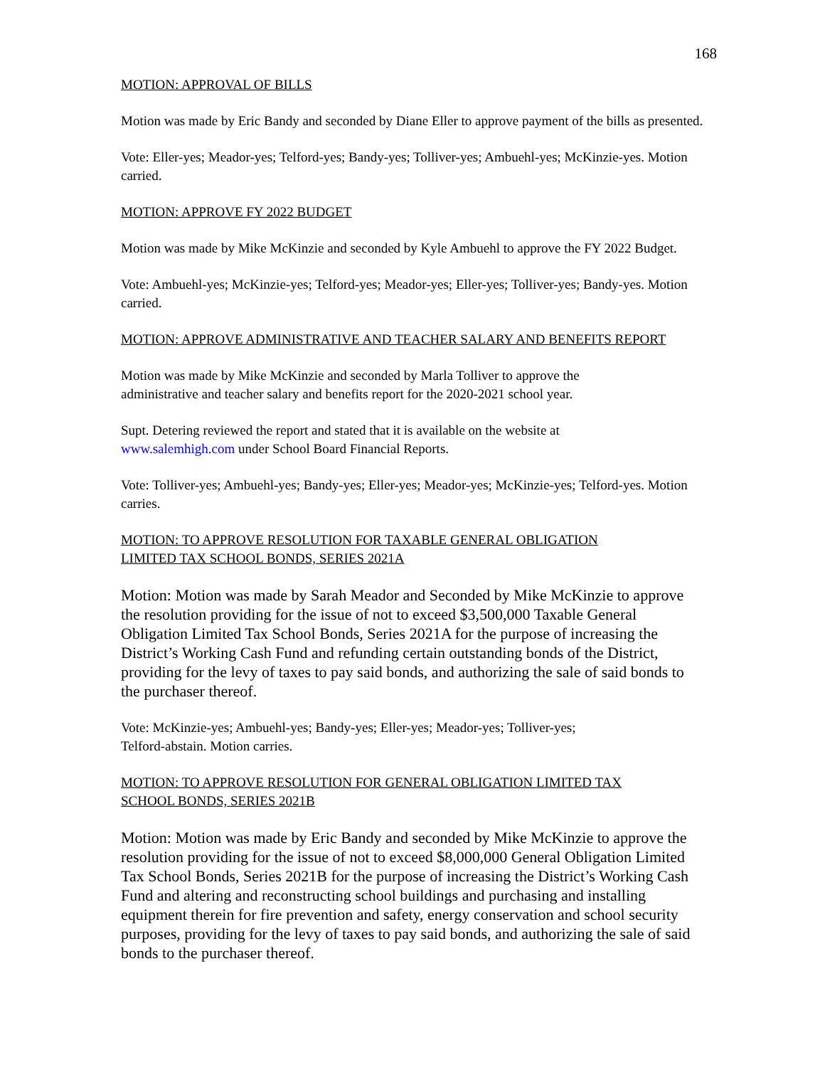168
MOTION: APPROVAL OF BILLS
Motion was made by Eric Bandy and seconded by Diane Eller to approve payment of the bills as presented.
Vote: Eller-yes; Meador-yes; Telford-yes; Bandy-yes; Tolliver-yes; Ambuehl-yes; McKinzie-yes. Motion carried.
MOTION: APPROVE FY 2022 BUDGET
Motion was made by Mike McKinzie and seconded by Kyle Ambuehl to approve the FY 2022 Budget.
Vote: Ambuehl-yes; McKinzie-yes; Telford-yes; Meador-yes; Eller-yes; Tolliver-yes; Bandy-yes. Motion carried.
MOTION: APPROVE ADMINISTRATIVE AND TEACHER SALARY AND BENEFITS REPORT
Motion was made by Mike McKinzie and seconded by Marla Tolliver to approve the
administrative and teacher salary and benefits report for the 2020-2021 school year.
Supt. Detering reviewed the report and stated that it is available on the website at
www.salemhigh.com under School Board Financial Reports.
Vote: Tolliver-yes; Ambuehl-yes; Bandy-yes; Eller-yes; Meador-yes; McKinzie-yes; Telford-yes. Motion carries.
MOTION: TO APPROVE RESOLUTION FOR TAXABLE GENERAL OBLIGATION
LIMITED TAX SCHOOL BONDS, SERIES 2021A
Motion: Motion was made by Sarah Meador and Seconded by Mike McKinzie to approve the resolution providing for the issue of not to exceed $3,500,000 Taxable General Obligation Limited Tax School Bonds, Series 2021A for the purpose of increasing the District’s Working Cash Fund and refunding certain outstanding bonds of the District, providing for the levy of taxes to pay said bonds, and authorizing the sale of said bonds to the purchaser thereof.
Vote: McKinzie-yes; Ambuehl-yes; Bandy-yes; Eller-yes; Meador-yes; Tolliver-yes;
Telford-abstain. Motion carries.
MOTION: TO APPROVE RESOLUTION FOR GENERAL OBLIGATION LIMITED TAX
SCHOOL BONDS, SERIES 2021B
Motion: Motion was made by Eric Bandy and seconded by Mike McKinzie to approve the resolution providing for the issue of not to exceed $8,000,000 General Obligation Limited Tax School Bonds, Series 2021B for the purpose of increasing the District’s Working Cash Fund and altering and reconstructing school buildings and purchasing and installing equipment therein for fire prevention and safety, energy conservation and school security purposes, providing for the levy of taxes to pay said bonds, and authorizing the sale of said bonds to the purchaser thereof.